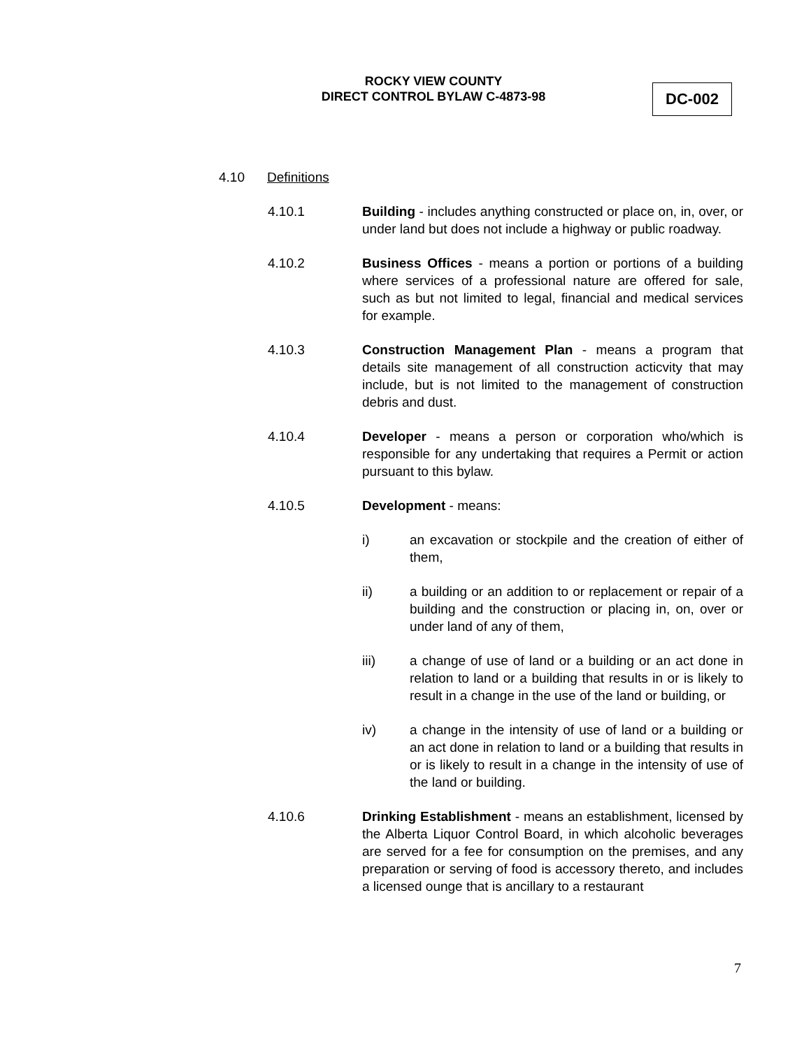ROCKY VIEW COUNTY
DIRECT CONTROL BYLAW C-4873-98
DC-002
4.10 Definitions
4.10.1 Building - includes anything constructed or place on, in, over, or under land but does not include a highway or public roadway.
4.10.2 Business Offices - means a portion or portions of a building where services of a professional nature are offered for sale, such as but not limited to legal, financial and medical services for example.
4.10.3 Construction Management Plan - means a program that details site management of all construction acticvity that may include, but is not limited to the management of construction debris and dust.
4.10.4 Developer - means a person or corporation who/which is responsible for any undertaking that requires a Permit or action pursuant to this bylaw.
4.10.5 Development - means:
i) an excavation or stockpile and the creation of either of them,
ii) a building or an addition to or replacement or repair of a building and the construction or placing in, on, over or under land of any of them,
iii) a change of use of land or a building or an act done in relation to land or a building that results in or is likely to result in a change in the use of the land or building, or
iv) a change in the intensity of use of land or a building or an act done in relation to land or a building that results in or is likely to result in a change in the intensity of use of the land or building.
4.10.6 Drinking Establishment - means an establishment, licensed by the Alberta Liquor Control Board, in which alcoholic beverages are served for a fee for consumption on the premises, and any preparation or serving of food is accessory thereto, and includes a licensed ounge that is ancillary to a restaurant
7